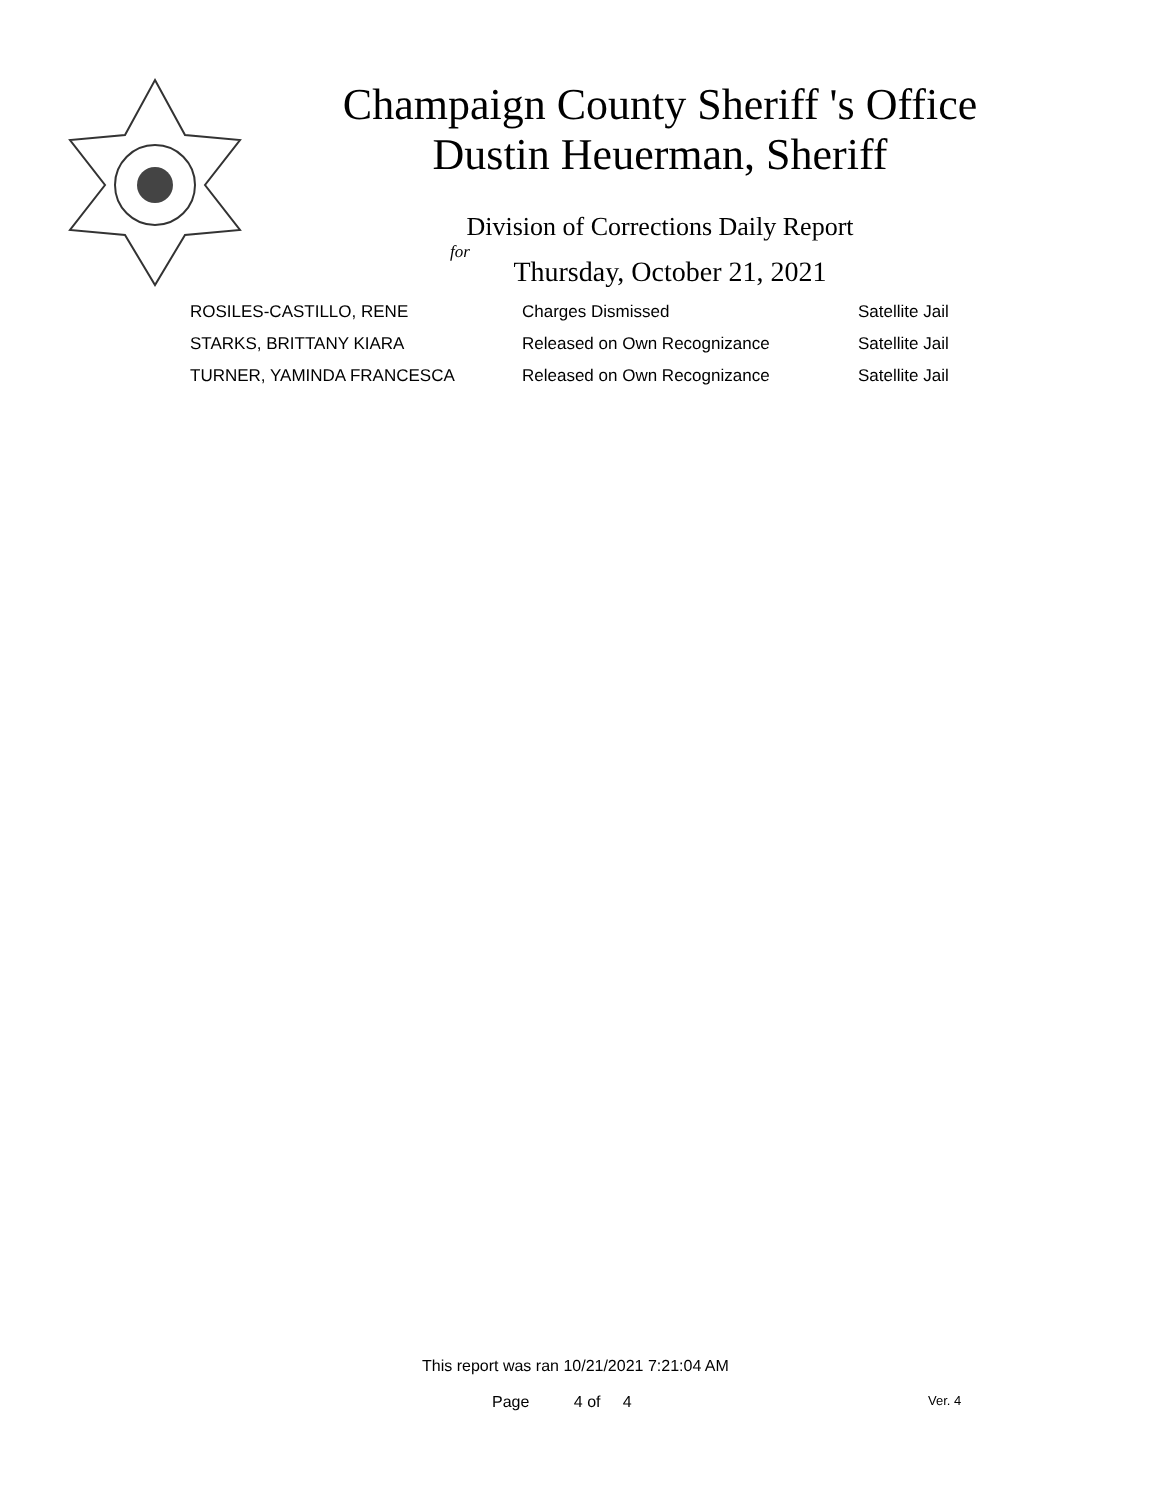Champaign County Sheriff 's Office
Dustin Heuerman, Sheriff
Division of Corrections Daily Report
for
Thursday, October 21, 2021
| ROSILES-CASTILLO, RENE | Charges Dismissed | Satellite Jail |
| STARKS, BRITTANY KIARA | Released on Own Recognizance | Satellite Jail |
| TURNER, YAMINDA FRANCESCA | Released on Own Recognizance | Satellite Jail |
This report was ran 10/21/2021 7:21:04 AM
Page 4 of 4 Ver. 4